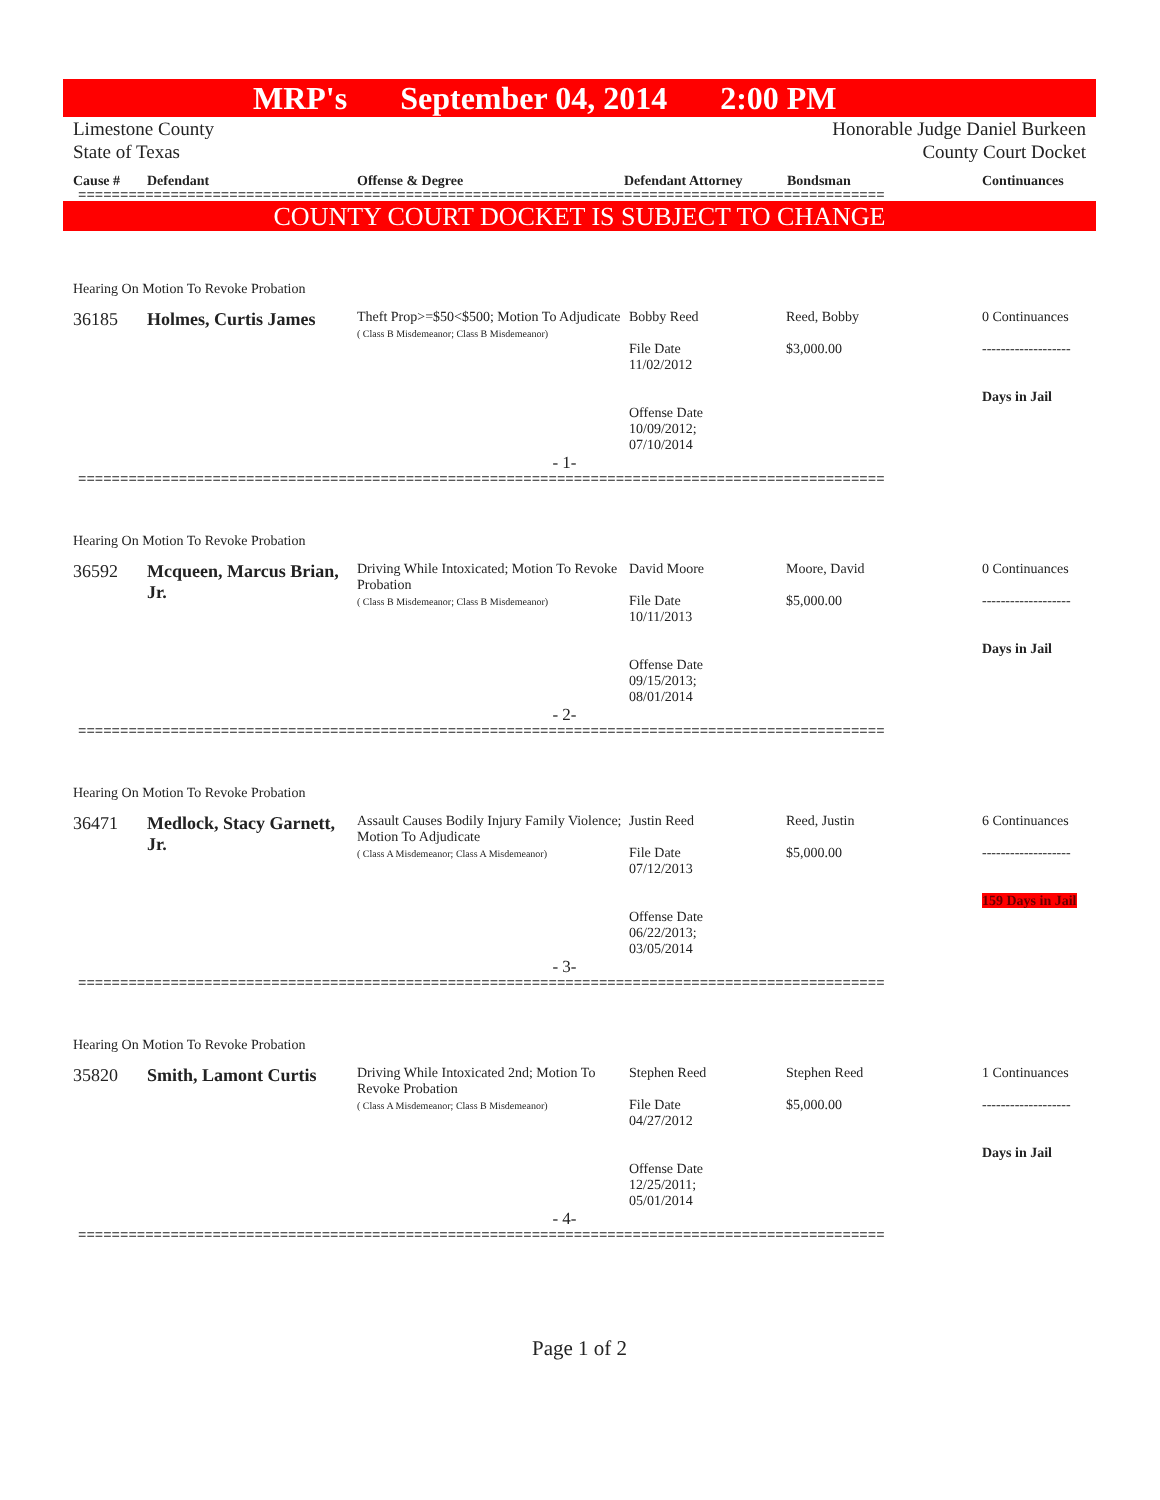MRP's September 04, 2014 2:00 PM
Limestone County
State of Texas
Honorable Judge Daniel Burkeen
County Court Docket
Cause # Defendant Offense & Degree Defendant Attorney Bondsman Continuances
================================================================================================
COUNTY COURT DOCKET IS SUBJECT TO CHANGE
Hearing On Motion To Revoke Probation
36185 Holmes, Curtis James
Theft Prop>=$50<$500; Motion To Adjudicate
( Class B Misdemeanor; Class B Misdemeanor)
Bobby Reed
File Date
11/02/2012
Offense Date
10/09/2012;
07/10/2014
Reed, Bobby
$3,000.00
0 Continuances
-------------------
Days in Jail
- 1-
================================================================================================
Hearing On Motion To Revoke Probation
36592 Mcqueen, Marcus Brian, Jr.
Driving While Intoxicated; Motion To Revoke Probation
( Class B Misdemeanor; Class B Misdemeanor)
David Moore
File Date
10/11/2013
Offense Date
09/15/2013;
08/01/2014
Moore, David
$5,000.00
0 Continuances
-------------------
Days in Jail
- 2-
================================================================================================
Hearing On Motion To Revoke Probation
36471 Medlock, Stacy Garnett, Jr.
Assault Causes Bodily Injury Family Violence; Motion To Adjudicate
( Class A Misdemeanor; Class A Misdemeanor)
Justin Reed
File Date
07/12/2013
Offense Date
06/22/2013;
03/05/2014
Reed, Justin
$5,000.00
6 Continuances
-------------------
159 Days in Jail
- 3-
================================================================================================
Hearing On Motion To Revoke Probation
35820 Smith, Lamont Curtis
Driving While Intoxicated 2nd; Motion To Revoke Probation
( Class A Misdemeanor; Class B Misdemeanor)
Stephen Reed
File Date
04/27/2012
Offense Date
12/25/2011;
05/01/2014
Stephen Reed
$5,000.00
1 Continuances
-------------------
Days in Jail
- 4-
================================================================================================
Page 1 of 2